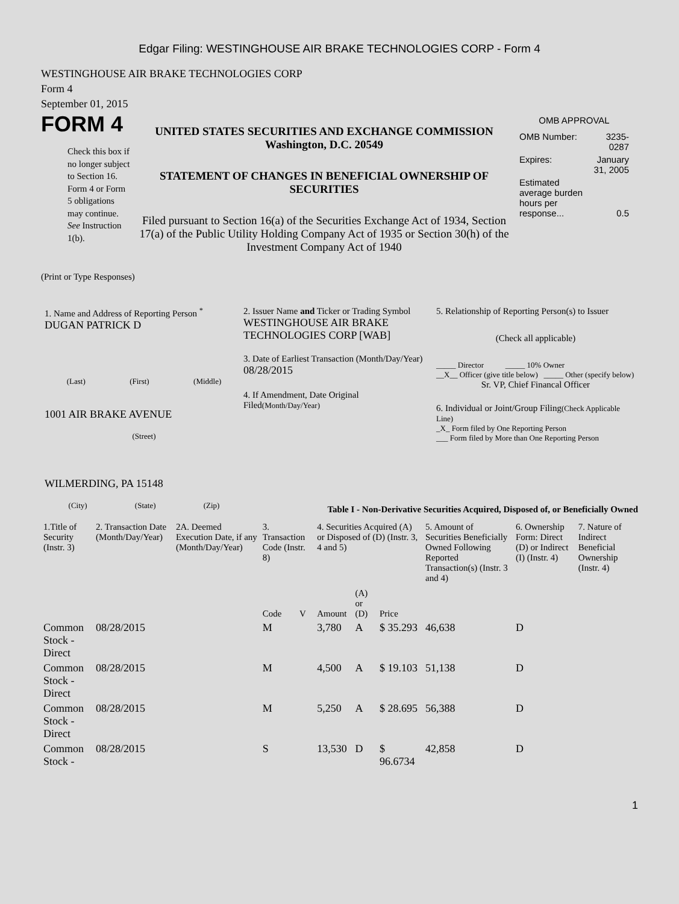Edgar Filing: WESTINGHOUSE AIR BRAKE TECHNOLOGIES CORP - Form 4
WESTINGHOUSE AIR BRAKE TECHNOLOGIES CORP
Form 4
September 01, 2015
FORM 4
Check this box if no longer subject to Section 16. Form 4 or Form 5 obligations may continue. See Instruction 1(b).
UNITED STATES SECURITIES AND EXCHANGE COMMISSION
Washington, D.C. 20549
STATEMENT OF CHANGES IN BENEFICIAL OWNERSHIP OF SECURITIES
Filed pursuant to Section 16(a) of the Securities Exchange Act of 1934, Section 17(a) of the Public Utility Holding Company Act of 1935 or Section 30(h) of the Investment Company Act of 1940
OMB APPROVAL
| OMB Number: | 3235-0287 |
| Expires: | January 31, 2005 |
| Estimated average burden hours per response... | 0.5 |
(Print or Type Responses)
1. Name and Address of Reporting Person <sup>*</sup>
DUGAN PATRICK D
(Last) (First) (Middle)
1001 AIR BRAKE AVENUE
(Street)
WILMERDING, PA 15148
(City) (State) (Zip)
2. Issuer Name and Ticker or Trading Symbol
WESTINGHOUSE AIR BRAKE TECHNOLOGIES CORP [WAB]
3. Date of Earliest Transaction (Month/Day/Year)
08/28/2015
4. If Amendment, Date Original Filed(Month/Day/Year)
5. Relationship of Reporting Person(s) to Issuer
(Check all applicable)
_____ Director _____ 10% Owner
__X__ Officer (give title below) _____ Other (specify below)
Sr. VP, Chief Financal Officer
6. Individual or Joint/Group Filing(Check Applicable Line)
_X_ Form filed by One Reporting Person
___ Form filed by More than One Reporting Person
Table I - Non-Derivative Securities Acquired, Disposed of, or Beneficially Owned
| 1.Title of Security (Instr. 3) | 2. Transaction Date (Month/Day/Year) | 2A. Deemed Execution Date, if any (Month/Day/Year) | 3. Transaction Code (Instr. 8) | | 4. Securities Acquired (A) or Disposed of (D) (Instr. 3, 4 and 5) | | | 5. Amount of Securities Beneficially Owned Following Reported Transaction(s) (Instr. 3 and 4) | 6. Ownership Form: Direct (D) or Indirect (I) (Instr. 4) | 7. Nature of Indirect Beneficial Ownership (Instr. 4) |
| --- | --- | --- | --- | --- | --- | --- | --- | --- | --- | --- |
| | | | Code | V | Amount | (A) or (D) | Price | | | |
| Common Stock - Direct | 08/28/2015 | | M | | 3,780 | A | $ 35.293 | 46,638 | D | |
| Common Stock - Direct | 08/28/2015 | | M | | 4,500 | A | $ 19.103 | 51,138 | D | |
| Common Stock - Direct | 08/28/2015 | | M | | 5,250 | A | $ 28.695 | 56,388 | D | |
| Common Stock - | 08/28/2015 | | S | | 13,530 | D | $ 96.6734 | 42,858 | D | |
1